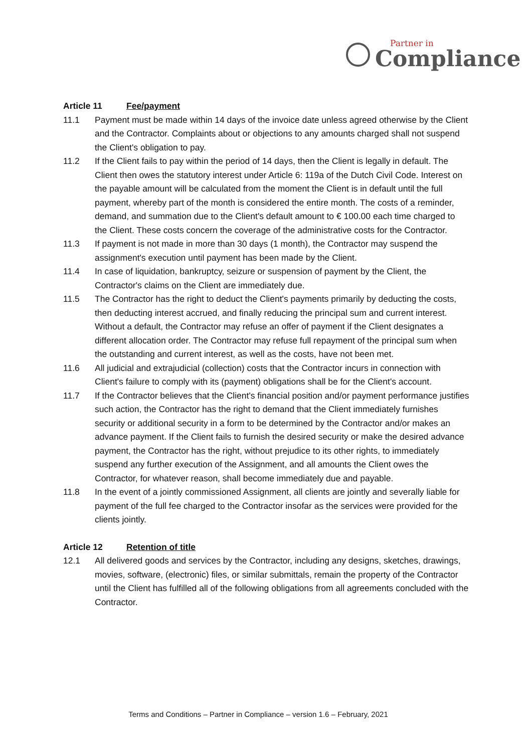Partner in
Compliance
Article 11 Fee/payment
11.1 Payment must be made within 14 days of the invoice date unless agreed otherwise by the Client and the Contractor. Complaints about or objections to any amounts charged shall not suspend the Client's obligation to pay.
11.2 If the Client fails to pay within the period of 14 days, then the Client is legally in default. The Client then owes the statutory interest under Article 6: 119a of the Dutch Civil Code. Interest on the payable amount will be calculated from the moment the Client is in default until the full payment, whereby part of the month is considered the entire month. The costs of a reminder, demand, and summation due to the Client's default amount to € 100.00 each time charged to the Client. These costs concern the coverage of the administrative costs for the Contractor.
11.3 If payment is not made in more than 30 days (1 month), the Contractor may suspend the assignment's execution until payment has been made by the Client.
11.4 In case of liquidation, bankruptcy, seizure or suspension of payment by the Client, the Contractor's claims on the Client are immediately due.
11.5 The Contractor has the right to deduct the Client's payments primarily by deducting the costs, then deducting interest accrued, and finally reducing the principal sum and current interest. Without a default, the Contractor may refuse an offer of payment if the Client designates a different allocation order. The Contractor may refuse full repayment of the principal sum when the outstanding and current interest, as well as the costs, have not been met.
11.6 All judicial and extrajudicial (collection) costs that the Contractor incurs in connection with Client's failure to comply with its (payment) obligations shall be for the Client's account.
11.7 If the Contractor believes that the Client's financial position and/or payment performance justifies such action, the Contractor has the right to demand that the Client immediately furnishes security or additional security in a form to be determined by the Contractor and/or makes an advance payment. If the Client fails to furnish the desired security or make the desired advance payment, the Contractor has the right, without prejudice to its other rights, to immediately suspend any further execution of the Assignment, and all amounts the Client owes the Contractor, for whatever reason, shall become immediately due and payable.
11.8 In the event of a jointly commissioned Assignment, all clients are jointly and severally liable for payment of the full fee charged to the Contractor insofar as the services were provided for the clients jointly.
Article 12 Retention of title
12.1 All delivered goods and services by the Contractor, including any designs, sketches, drawings, movies, software, (electronic) files, or similar submittals, remain the property of the Contractor until the Client has fulfilled all of the following obligations from all agreements concluded with the Contractor.
Terms and Conditions – Partner in Compliance – version 1.6 – February, 2021